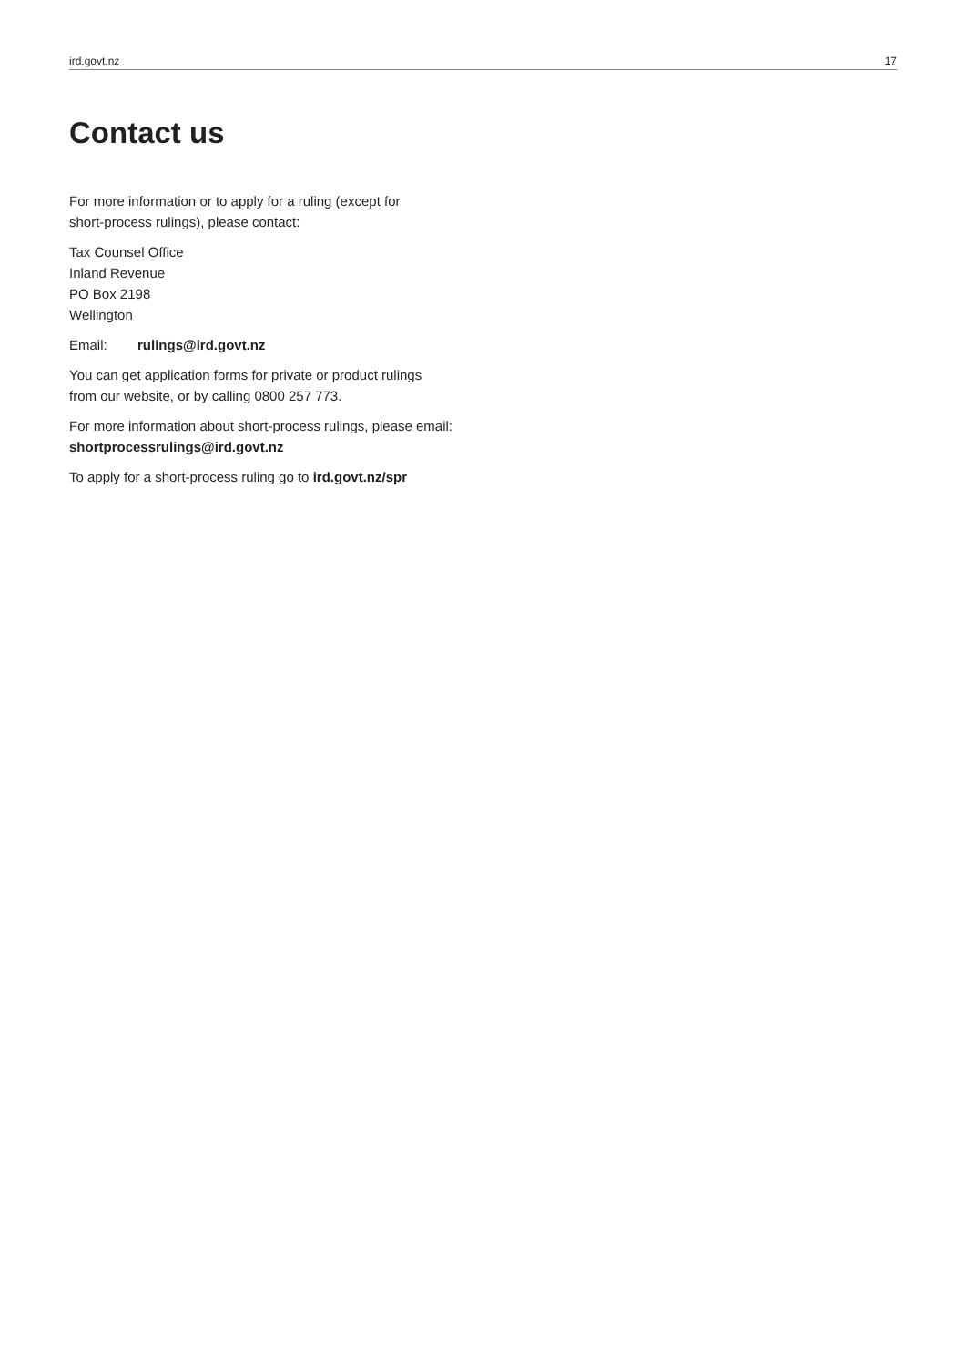ird.govt.nz 17
Contact us
For more information or to apply for a ruling (except for
short-process rulings), please contact:
Tax Counsel Office
Inland Revenue
PO Box 2198
Wellington
Email: rulings@ird.govt.nz
You can get application forms for private or product rulings
from our website, or by calling 0800 257 773.
For more information about short-process rulings, please email:
shortprocessrulings@ird.govt.nz
To apply for a short-process ruling go to ird.govt.nz/spr